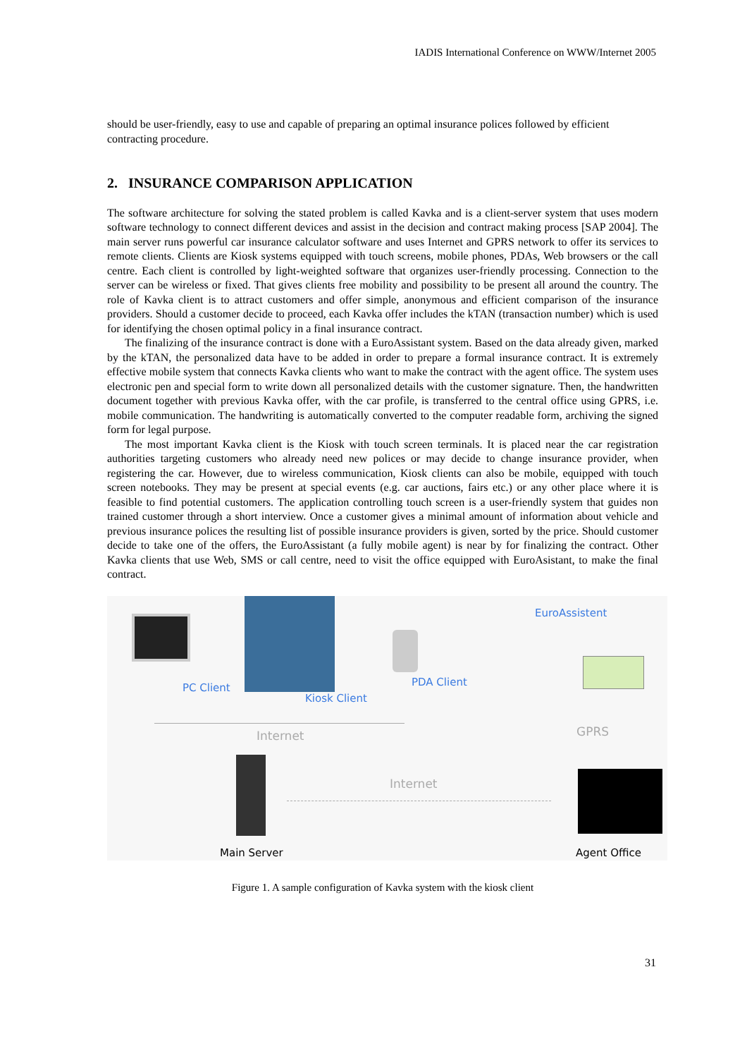IADIS International Conference on WWW/Internet 2005
should be user-friendly, easy to use and capable of preparing an optimal insurance polices followed by efficient contracting procedure.
2. INSURANCE COMPARISON APPLICATION
The software architecture for solving the stated problem is called Kavka and is a client-server system that uses modern software technology to connect different devices and assist in the decision and contract making process [SAP 2004]. The main server runs powerful car insurance calculator software and uses Internet and GPRS network to offer its services to remote clients. Clients are Kiosk systems equipped with touch screens, mobile phones, PDAs, Web browsers or the call centre. Each client is controlled by light-weighted software that organizes user-friendly processing. Connection to the server can be wireless or fixed. That gives clients free mobility and possibility to be present all around the country. The role of Kavka client is to attract customers and offer simple, anonymous and efficient comparison of the insurance providers. Should a customer decide to proceed, each Kavka offer includes the kTAN (transaction number) which is used for identifying the chosen optimal policy in a final insurance contract.
The finalizing of the insurance contract is done with a EuroAssistant system. Based on the data already given, marked by the kTAN, the personalized data have to be added in order to prepare a formal insurance contract. It is extremely effective mobile system that connects Kavka clients who want to make the contract with the agent office. The system uses electronic pen and special form to write down all personalized details with the customer signature. Then, the handwritten document together with previous Kavka offer, with the car profile, is transferred to the central office using GPRS, i.e. mobile communication. The handwriting is automatically converted to the computer readable form, archiving the signed form for legal purpose.
The most important Kavka client is the Kiosk with touch screen terminals. It is placed near the car registration authorities targeting customers who already need new polices or may decide to change insurance provider, when registering the car. However, due to wireless communication, Kiosk clients can also be mobile, equipped with touch screen notebooks. They may be present at special events (e.g. car auctions, fairs etc.) or any other place where it is feasible to find potential customers. The application controlling touch screen is a user-friendly system that guides non trained customer through a short interview. Once a customer gives a minimal amount of information about vehicle and previous insurance polices the resulting list of possible insurance providers is given, sorted by the price. Should customer decide to take one of the offers, the EuroAssistant (a fully mobile agent) is near by for finalizing the contract. Other Kavka clients that use Web, SMS or call centre, need to visit the office equipped with EuroAsistant, to make the final contract.
EuroAssistent
PC Client PDA Client
Kiosk Client
GPRS Internet
Internet
Main Server Agent Office
Figure 1. A sample configuration of Kavka system with the kiosk client
31